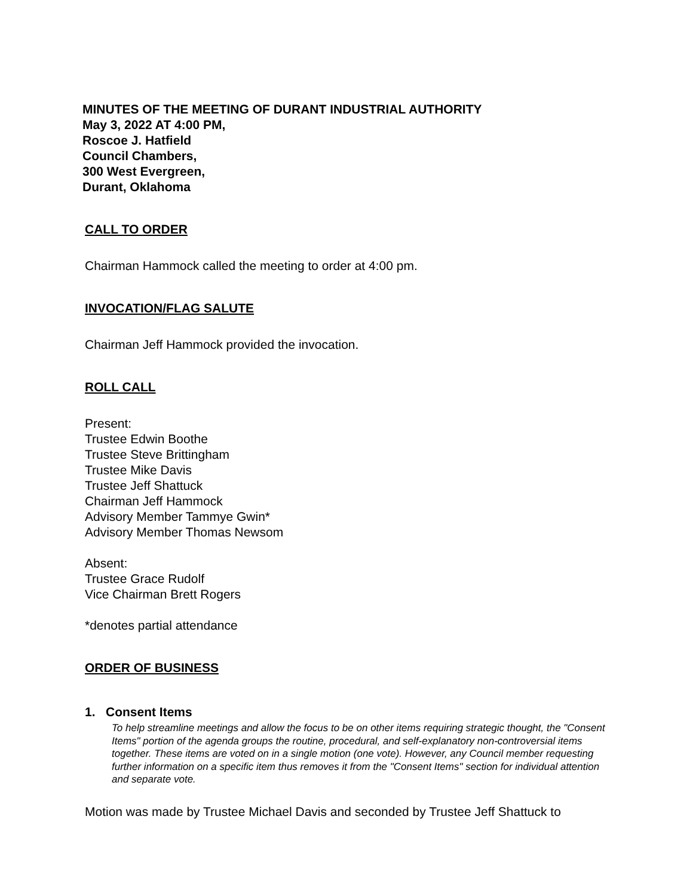MINUTES OF THE MEETING OF DURANT INDUSTRIAL AUTHORITY
May 3, 2022 AT 4:00 PM,
Roscoe J. Hatfield
Council Chambers,
300 West Evergreen,
Durant, Oklahoma
CALL TO ORDER
Chairman Hammock called the meeting to order at 4:00 pm.
INVOCATION/FLAG SALUTE
Chairman Jeff Hammock provided the invocation.
ROLL CALL
Present:
Trustee Edwin Boothe
Trustee Steve Brittingham
Trustee Mike Davis
Trustee Jeff Shattuck
Chairman Jeff Hammock
Advisory Member Tammye Gwin*
Advisory Member Thomas Newsom
Absent:
Trustee Grace Rudolf
Vice Chairman Brett Rogers
*denotes partial attendance
ORDER OF BUSINESS
1. Consent Items
To help streamline meetings and allow the focus to be on other items requiring strategic thought, the "Consent Items" portion of the agenda groups the routine, procedural, and self-explanatory non-controversial items together. These items are voted on in a single motion (one vote). However, any Council member requesting further information on a specific item thus removes it from the "Consent Items" section for individual attention and separate vote.
Motion was made by Trustee Michael Davis and seconded by Trustee Jeff Shattuck to